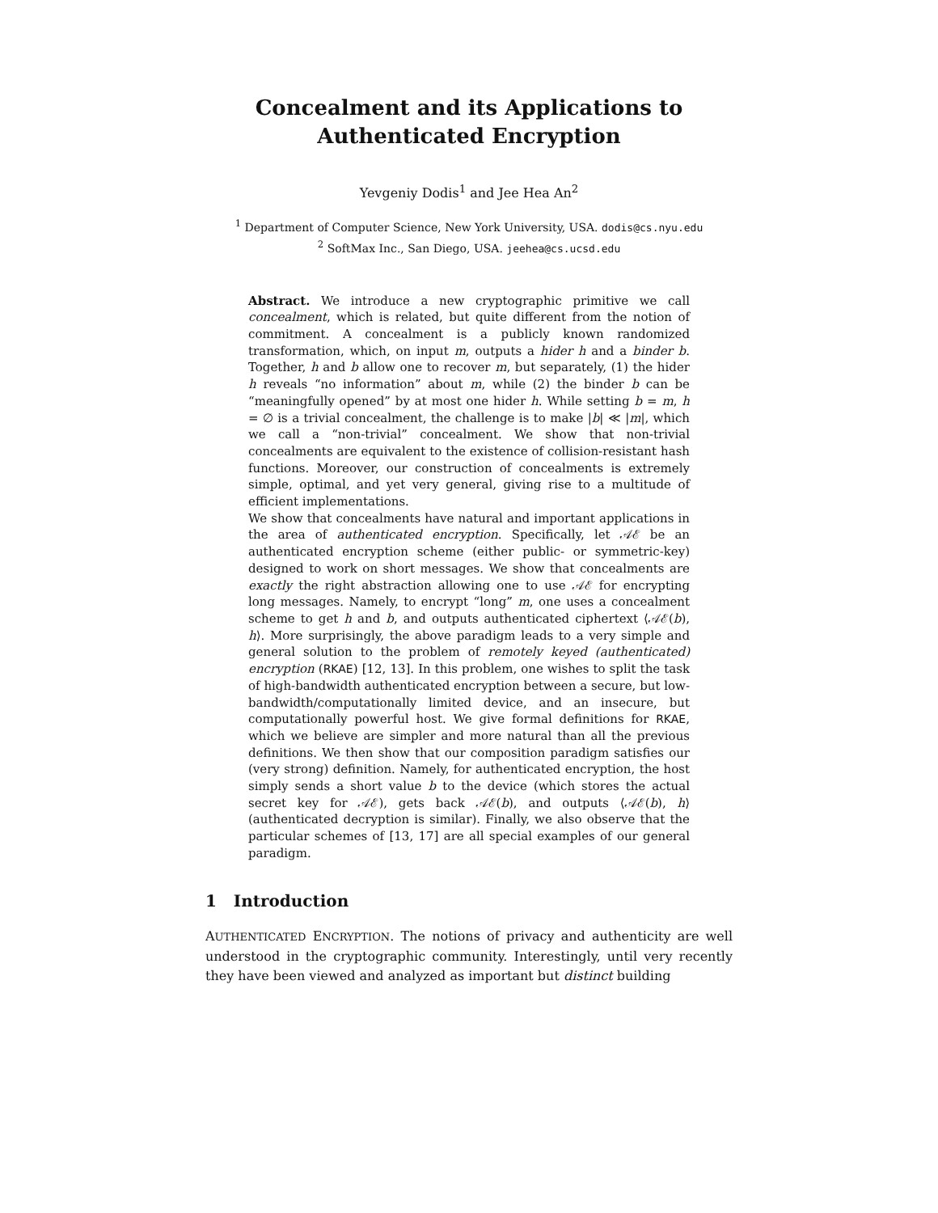Concealment and its Applications to
Authenticated Encryption
Yevgeniy Dodis<sup>1</sup> and Jee Hea An<sup>2</sup>
<sup>1</sup> Department of Computer Science, New York University, USA. dodis@cs.nyu.edu
<sup>2</sup> SoftMax Inc., San Diego, USA. jeehea@cs.ucsd.edu
Abstract. We introduce a new cryptographic primitive we call concealment, which is related, but quite different from the notion of commitment. A concealment is a publicly known randomized transformation, which, on input m, outputs a hider h and a binder b. Together, h and b allow one to recover m, but separately, (1) the hider h reveals “no information” about m, while (2) the binder b can be “meaningfully opened” by at most one hider h. While setting b = m, h = ∅ is a trivial concealment, the challenge is to make |b| ≪ |m|, which we call a “non-trivial” concealment. We show that non-trivial concealments are equivalent to the existence of collision-resistant hash functions. Moreover, our construction of concealments is extremely simple, optimal, and yet very general, giving rise to a multitude of efficient implementations.
We show that concealments have natural and important applications in the area of authenticated encryption. Specifically, let 𝒜ℰ be an authenticated encryption scheme (either public- or symmetric-key) designed to work on short messages. We show that concealments are exactly the right abstraction allowing one to use 𝒜ℰ for encrypting long messages. Namely, to encrypt “long” m, one uses a concealment scheme to get h and b, and outputs authenticated ciphertext ⟨𝒜ℰ(b), h⟩. More surprisingly, the above paradigm leads to a very simple and general solution to the problem of remotely keyed (authenticated) encryption (RKAE) [12, 13]. In this problem, one wishes to split the task of high-bandwidth authenticated encryption between a secure, but low-bandwidth/computationally limited device, and an insecure, but computationally powerful host. We give formal definitions for RKAE, which we believe are simpler and more natural than all the previous definitions. We then show that our composition paradigm satisfies our (very strong) definition. Namely, for authenticated encryption, the host simply sends a short value b to the device (which stores the actual secret key for 𝒜ℰ), gets back 𝒜ℰ(b), and outputs ⟨𝒜ℰ(b), h⟩ (authenticated decryption is similar). Finally, we also observe that the particular schemes of [13, 17] are all special examples of our general paradigm.
1 Introduction
AUTHENTICATED ENCRYPTION. The notions of privacy and authenticity are well understood in the cryptographic community. Interestingly, until very recently they have been viewed and analyzed as important but distinct building